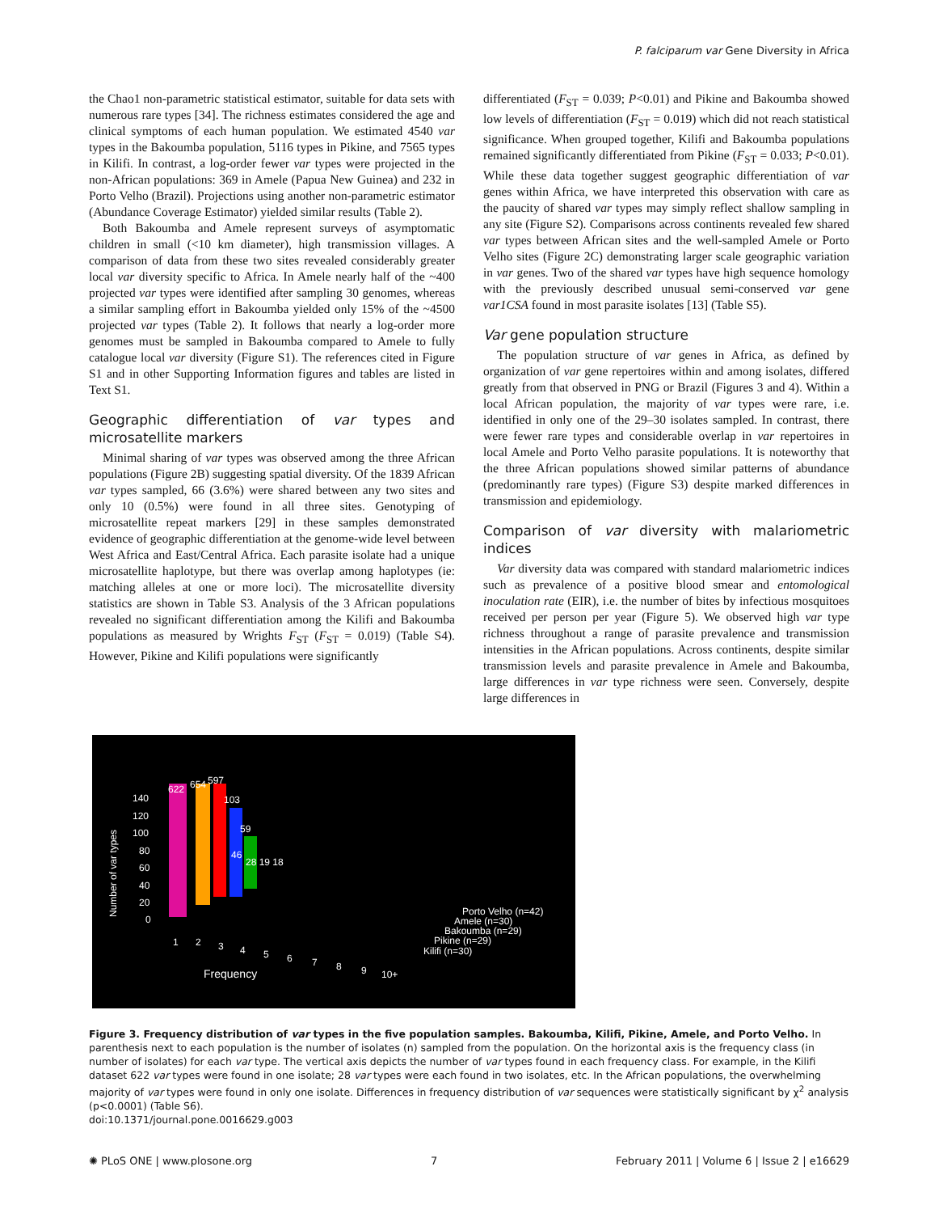P. falciparum var Gene Diversity in Africa
the Chao1 non-parametric statistical estimator, suitable for data sets with numerous rare types [34]. The richness estimates considered the age and clinical symptoms of each human population. We estimated 4540 var types in the Bakoumba population, 5116 types in Pikine, and 7565 types in Kilifi. In contrast, a log-order fewer var types were projected in the non-African populations: 369 in Amele (Papua New Guinea) and 232 in Porto Velho (Brazil). Projections using another non-parametric estimator (Abundance Coverage Estimator) yielded similar results (Table 2).
Both Bakoumba and Amele represent surveys of asymptomatic children in small (<10 km diameter), high transmission villages. A comparison of data from these two sites revealed considerably greater local var diversity specific to Africa. In Amele nearly half of the ~400 projected var types were identified after sampling 30 genomes, whereas a similar sampling effort in Bakoumba yielded only 15% of the ~4500 projected var types (Table 2). It follows that nearly a log-order more genomes must be sampled in Bakoumba compared to Amele to fully catalogue local var diversity (Figure S1). The references cited in Figure S1 and in other Supporting Information figures and tables are listed in Text S1.
Geographic differentiation of var types and microsatellite markers
Minimal sharing of var types was observed among the three African populations (Figure 2B) suggesting spatial diversity. Of the 1839 African var types sampled, 66 (3.6%) were shared between any two sites and only 10 (0.5%) were found in all three sites. Genotyping of microsatellite repeat markers [29] in these samples demonstrated evidence of geographic differentiation at the genome-wide level between West Africa and East/Central Africa. Each parasite isolate had a unique microsatellite haplotype, but there was overlap among haplotypes (ie: matching alleles at one or more loci). The microsatellite diversity statistics are shown in Table S3. Analysis of the 3 African populations revealed no significant differentiation among the Kilifi and Bakoumba populations as measured by Wrights F<sub>ST</sub> (F<sub>ST</sub> = 0.019) (Table S4). However, Pikine and Kilifi populations were significantly
differentiated (F<sub>ST</sub> = 0.039; P<0.01) and Pikine and Bakoumba showed low levels of differentiation (F<sub>ST</sub> = 0.019) which did not reach statistical significance. When grouped together, Kilifi and Bakoumba populations remained significantly differentiated from Pikine (F<sub>ST</sub> = 0.033; P<0.01). While these data together suggest geographic differentiation of var genes within Africa, we have interpreted this observation with care as the paucity of shared var types may simply reflect shallow sampling in any site (Figure S2). Comparisons across continents revealed few shared var types between African sites and the well-sampled Amele or Porto Velho sites (Figure 2C) demonstrating larger scale geographic variation in var genes. Two of the shared var types have high sequence homology with the previously described unusual semi-conserved var gene var1CSA found in most parasite isolates [13] (Table S5).
Var gene population structure
The population structure of var genes in Africa, as defined by organization of var gene repertoires within and among isolates, differed greatly from that observed in PNG or Brazil (Figures 3 and 4). Within a local African population, the majority of var types were rare, i.e. identified in only one of the 29–30 isolates sampled. In contrast, there were fewer rare types and considerable overlap in var repertoires in local Amele and Porto Velho parasite populations. It is noteworthy that the three African populations showed similar patterns of abundance (predominantly rare types) (Figure S3) despite marked differences in transmission and epidemiology.
Comparison of var diversity with malariometric indices
Var diversity data was compared with standard malariometric indices such as prevalence of a positive blood smear and entomological inoculation rate (EIR), i.e. the number of bites by infectious mosquitoes received per person per year (Figure 5). We observed high var type richness throughout a range of parasite prevalence and transmission intensities in the African populations. Across continents, despite similar transmission levels and parasite prevalence in Amele and Bakoumba, large differences in var type richness were seen. Conversely, despite large differences in
Number of var types
140
120
100
80
60
40
20
0
622
654
597
103
59
46
28 19 18
1
2
3
4
5
6
7
8
9
10+
Frequency
Porto Velho (n=42)
Amele (n=30)
Bakoumba (n=29)
Pikine (n=29)
Kilifi (n=30)
Figure 3. Frequency distribution of var types in the five population samples. Bakoumba, Kilifi, Pikine, Amele, and Porto Velho. In parenthesis next to each population is the number of isolates (n) sampled from the population. On the horizontal axis is the frequency class (in number of isolates) for each var type. The vertical axis depicts the number of var types found in each frequency class. For example, in the Kilifi dataset 622 var types were found in one isolate; 28 var types were each found in two isolates, etc. In the African populations, the overwhelming majority of var types were found in only one isolate. Differences in frequency distribution of var sequences were statistically significant by χ<sup>2</sup> analysis (p<0.0001) (Table S6).
doi:10.1371/journal.pone.0016629.g003
✺ PLoS ONE | www.plosone.org 7 February 2011 | Volume 6 | Issue 2 | e16629